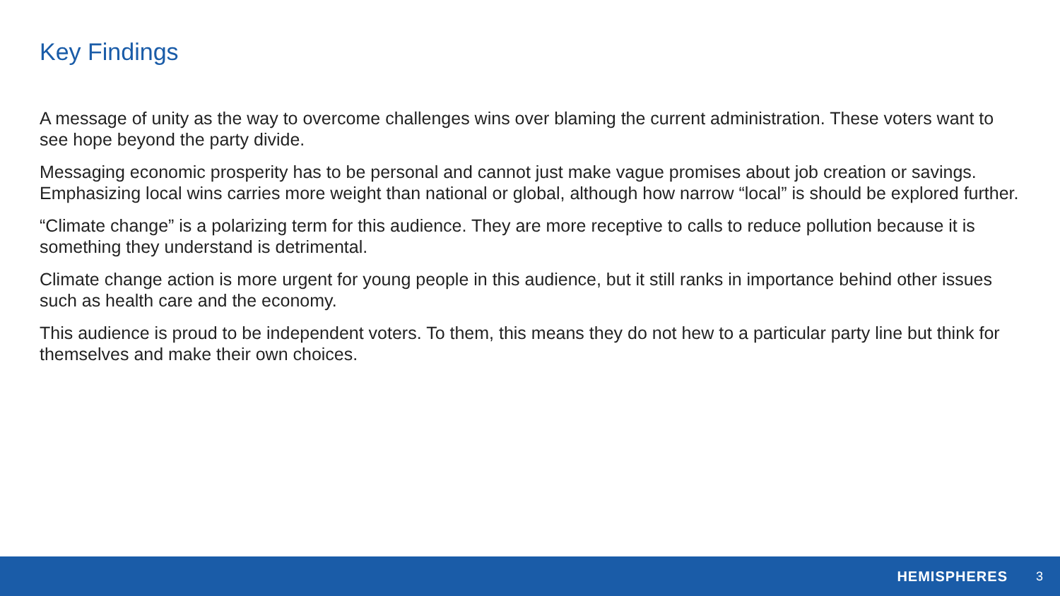Key Findings
A message of unity as the way to overcome challenges wins over blaming the current administration. These voters want to see hope beyond the party divide.
Messaging economic prosperity has to be personal and cannot just make vague promises about job creation or savings. Emphasizing local wins carries more weight than national or global, although how narrow “local” is should be explored further.
“Climate change” is a polarizing term for this audience. They are more receptive to calls to reduce pollution because it is something they understand is detrimental.
Climate change action is more urgent for young people in this audience, but it still ranks in importance behind other issues such as health care and the economy.
This audience is proud to be independent voters. To them, this means they do not hew to a particular party line but think for themselves and make their own choices.
HEMISPHERES 3